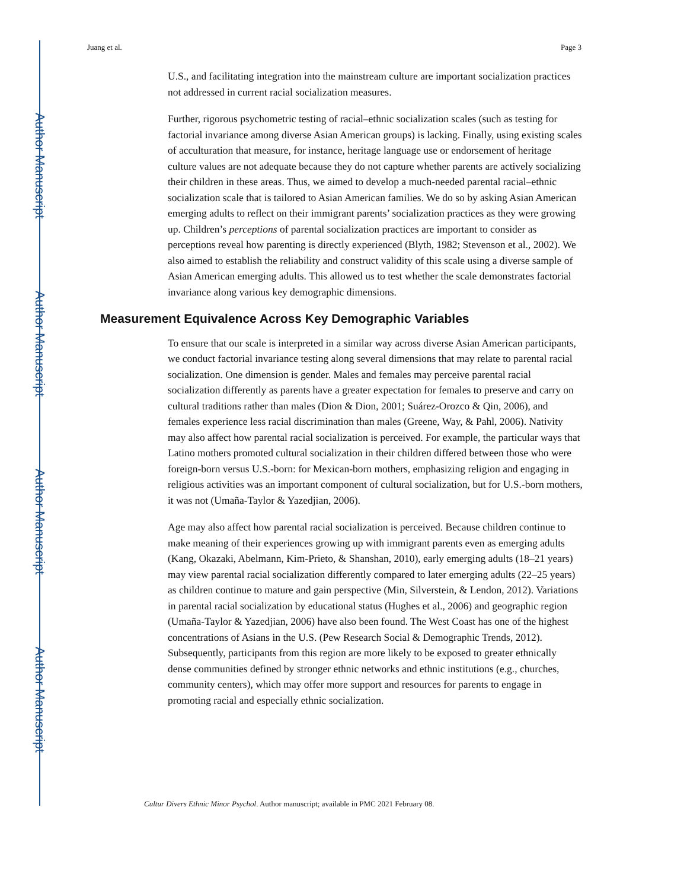Author Manuscript
Author Manuscript
Author Manuscript
Author Manuscript
Juang et al. Page 3
U.S., and facilitating integration into the mainstream culture are important socialization practices not addressed in current racial socialization measures.
Further, rigorous psychometric testing of racial–ethnic socialization scales (such as testing for factorial invariance among diverse Asian American groups) is lacking. Finally, using existing scales of acculturation that measure, for instance, heritage language use or endorsement of heritage culture values are not adequate because they do not capture whether parents are actively socializing their children in these areas. Thus, we aimed to develop a much-needed parental racial–ethnic socialization scale that is tailored to Asian American families. We do so by asking Asian American emerging adults to reflect on their immigrant parents’ socialization practices as they were growing up. Children’s perceptions of parental socialization practices are important to consider as perceptions reveal how parenting is directly experienced (Blyth, 1982; Stevenson et al., 2002). We also aimed to establish the reliability and construct validity of this scale using a diverse sample of Asian American emerging adults. This allowed us to test whether the scale demonstrates factorial invariance along various key demographic dimensions.
Measurement Equivalence Across Key Demographic Variables
To ensure that our scale is interpreted in a similar way across diverse Asian American participants, we conduct factorial invariance testing along several dimensions that may relate to parental racial socialization. One dimension is gender. Males and females may perceive parental racial socialization differently as parents have a greater expectation for females to preserve and carry on cultural traditions rather than males (Dion & Dion, 2001; Suárez-Orozco & Qin, 2006), and females experience less racial discrimination than males (Greene, Way, & Pahl, 2006). Nativity may also affect how parental racial socialization is perceived. For example, the particular ways that Latino mothers promoted cultural socialization in their children differed between those who were foreign-born versus U.S.-born: for Mexican-born mothers, emphasizing religion and engaging in religious activities was an important component of cultural socialization, but for U.S.-born mothers, it was not (Umaña-Taylor & Yazedjian, 2006).
Age may also affect how parental racial socialization is perceived. Because children continue to make meaning of their experiences growing up with immigrant parents even as emerging adults (Kang, Okazaki, Abelmann, Kim-Prieto, & Shanshan, 2010), early emerging adults (18–21 years) may view parental racial socialization differently compared to later emerging adults (22–25 years) as children continue to mature and gain perspective (Min, Silverstein, & Lendon, 2012). Variations in parental racial socialization by educational status (Hughes et al., 2006) and geographic region (Umaña-Taylor & Yazedjian, 2006) have also been found. The West Coast has one of the highest concentrations of Asians in the U.S. (Pew Research Social & Demographic Trends, 2012). Subsequently, participants from this region are more likely to be exposed to greater ethnically dense communities defined by stronger ethnic networks and ethnic institutions (e.g., churches, community centers), which may offer more support and resources for parents to engage in promoting racial and especially ethnic socialization.
Cultur Divers Ethnic Minor Psychol. Author manuscript; available in PMC 2021 February 08.